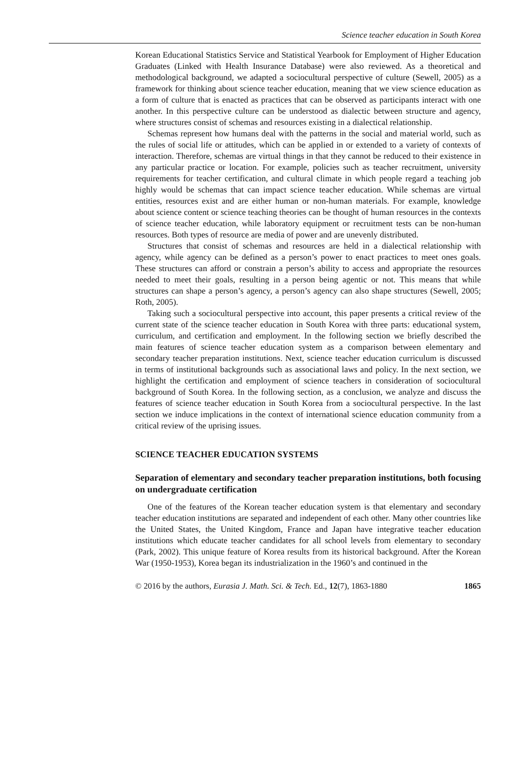Science teacher education in South Korea
Korean Educational Statistics Service and Statistical Yearbook for Employment of Higher Education Graduates (Linked with Health Insurance Database) were also reviewed. As a theoretical and methodological background, we adapted a sociocultural perspective of culture (Sewell, 2005) as a framework for thinking about science teacher education, meaning that we view science education as a form of culture that is enacted as practices that can be observed as participants interact with one another. In this perspective culture can be understood as dialectic between structure and agency, where structures consist of schemas and resources existing in a dialectical relationship.
Schemas represent how humans deal with the patterns in the social and material world, such as the rules of social life or attitudes, which can be applied in or extended to a variety of contexts of interaction. Therefore, schemas are virtual things in that they cannot be reduced to their existence in any particular practice or location. For example, policies such as teacher recruitment, university requirements for teacher certification, and cultural climate in which people regard a teaching job highly would be schemas that can impact science teacher education. While schemas are virtual entities, resources exist and are either human or non-human materials. For example, knowledge about science content or science teaching theories can be thought of human resources in the contexts of science teacher education, while laboratory equipment or recruitment tests can be non-human resources. Both types of resource are media of power and are unevenly distributed.
Structures that consist of schemas and resources are held in a dialectical relationship with agency, while agency can be defined as a person’s power to enact practices to meet ones goals. These structures can afford or constrain a person’s ability to access and appropriate the resources needed to meet their goals, resulting in a person being agentic or not. This means that while structures can shape a person’s agency, a person’s agency can also shape structures (Sewell, 2005; Roth, 2005).
Taking such a sociocultural perspective into account, this paper presents a critical review of the current state of the science teacher education in South Korea with three parts: educational system, curriculum, and certification and employment. In the following section we briefly described the main features of science teacher education system as a comparison between elementary and secondary teacher preparation institutions. Next, science teacher education curriculum is discussed in terms of institutional backgrounds such as associational laws and policy. In the next section, we highlight the certification and employment of science teachers in consideration of sociocultural background of South Korea. In the following section, as a conclusion, we analyze and discuss the features of science teacher education in South Korea from a sociocultural perspective. In the last section we induce implications in the context of international science education community from a critical review of the uprising issues.
SCIENCE TEACHER EDUCATION SYSTEMS
Separation of elementary and secondary teacher preparation institutions, both focusing on undergraduate certification
One of the features of the Korean teacher education system is that elementary and secondary teacher education institutions are separated and independent of each other. Many other countries like the United States, the United Kingdom, France and Japan have integrative teacher education institutions which educate teacher candidates for all school levels from elementary to secondary (Park, 2002). This unique feature of Korea results from its historical background. After the Korean War (1950-1953), Korea began its industrialization in the 1960’s and continued in the
© 2016 by the authors, Eurasia J. Math. Sci. & Tech. Ed., 12(7), 1863-1880 1865